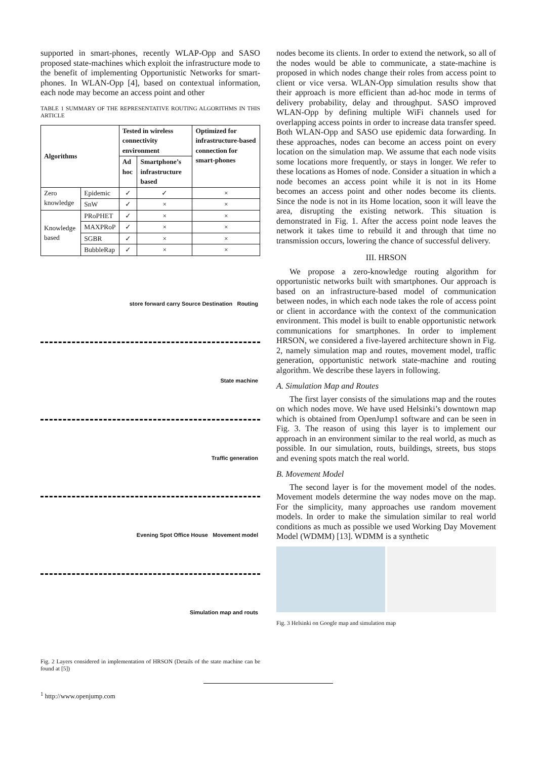supported in smart-phones, recently WLAP-Opp and SASO proposed state-machines which exploit the infrastructure mode to the benefit of implementing Opportunistic Networks for smart-phones. In WLAN-Opp [4], based on contextual information, each node may become an access point and other
TABLE 1 SUMMARY OF THE REPRESENTATIVE ROUTING ALGORITHMS IN THIS ARTICLE
| Algorithms | | Tested in wireless connectivity environment | | Optimized for infrastructure-based connection for smart-phones |
| --- | --- | --- | --- | --- |
| | | Ad hoc | Smartphone’s infrastructure based | |
| Zero knowledge | Epidemic | ✓ | ✓ | × |
| | SnW | ✓ | × | × |
| Knowledge based | PRoPHET | ✓ | × | × |
| | MAXPRoP | ✓ | × | × |
| | SGBR | ✓ | × | × |
| | BubbleRap | ✓ | × | × |
store forward carry Source Destination Routing
State machine
Traffic generation
Evening Spot Office House Movement model
Simulation map and routs
Fig. 2 Layers considered in implementation of HRSON (Details of the state machine can be found at [5])
nodes become its clients. In order to extend the network, so all of the nodes would be able to communicate, a state-machine is proposed in which nodes change their roles from access point to client or vice versa. WLAN-Opp simulation results show that their approach is more efficient than ad-hoc mode in terms of delivery probability, delay and throughput. SASO improved WLAN-Opp by defining multiple WiFi channels used for overlapping access points in order to increase data transfer speed. Both WLAN-Opp and SASO use epidemic data forwarding. In these approaches, nodes can become an access point on every location on the simulation map. We assume that each node visits some locations more frequently, or stays in longer. We refer to these locations as Homes of node. Consider a situation in which a node becomes an access point while it is not in its Home becomes an access point and other nodes become its clients. Since the node is not in its Home location, soon it will leave the area, disrupting the existing network. This situation is demonstrated in Fig. 1. After the access point node leaves the network it takes time to rebuild it and through that time no transmission occurs, lowering the chance of successful delivery.
III. HRSON
We propose a zero-knowledge routing algorithm for opportunistic networks built with smartphones. Our approach is based on an infrastructure-based model of communication between nodes, in which each node takes the role of access point or client in accordance with the context of the communication environment. This model is built to enable opportunistic network communications for smartphones. In order to implement HRSON, we considered a five-layered architecture shown in Fig. 2, namely simulation map and routes, movement model, traffic generation, opportunistic network state-machine and routing algorithm. We describe these layers in following.
A. Simulation Map and Routes
The first layer consists of the simulations map and the routes on which nodes move. We have used Helsinki’s downtown map which is obtained from OpenJump1 software and can be seen in Fig. 3. The reason of using this layer is to implement our approach in an environment similar to the real world, as much as possible. In our simulation, routs, buildings, streets, bus stops and evening spots match the real world.
B. Movement Model
The second layer is for the movement model of the nodes. Movement models determine the way nodes move on the map. For the simplicity, many approaches use random movement models. In order to make the simulation similar to real world conditions as much as possible we used Working Day Movement Model (WDMM) [13]. WDMM is a synthetic
Fig. 3 Helsinki on Google map and simulation map
<sup>1</sup> http://www.openjump.com